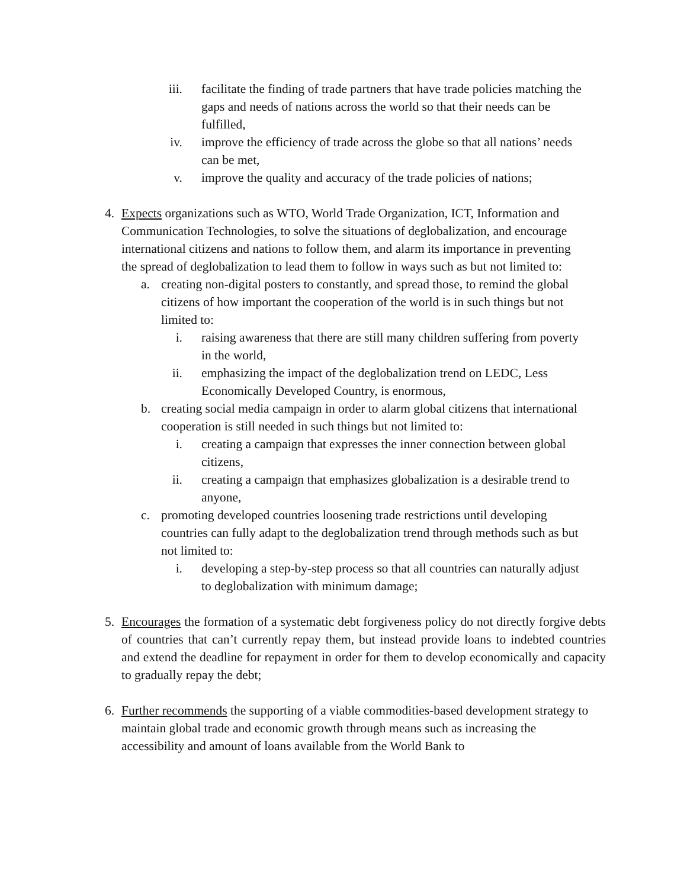iii. facilitate the finding of trade partners that have trade policies matching the gaps and needs of nations across the world so that their needs can be fulfilled,
iv. improve the efficiency of trade across the globe so that all nations’ needs can be met,
v. improve the quality and accuracy of the trade policies of nations;
4. Expects organizations such as WTO, World Trade Organization, ICT, Information and Communication Technologies, to solve the situations of deglobalization, and encourage international citizens and nations to follow them, and alarm its importance in preventing the spread of deglobalization to lead them to follow in ways such as but not limited to:
a. creating non-digital posters to constantly, and spread those, to remind the global citizens of how important the cooperation of the world is in such things but not limited to:
i. raising awareness that there are still many children suffering from poverty in the world,
ii. emphasizing the impact of the deglobalization trend on LEDC, Less Economically Developed Country, is enormous,
b. creating social media campaign in order to alarm global citizens that international cooperation is still needed in such things but not limited to:
i. creating a campaign that expresses the inner connection between global citizens,
ii. creating a campaign that emphasizes globalization is a desirable trend to anyone,
c. promoting developed countries loosening trade restrictions until developing countries can fully adapt to the deglobalization trend through methods such as but not limited to:
i. developing a step-by-step process so that all countries can naturally adjust to deglobalization with minimum damage;
5. Encourages the formation of a systematic debt forgiveness policy do not directly forgive debts of countries that can’t currently repay them, but instead provide loans to indebted countries and extend the deadline for repayment in order for them to develop economically and capacity to gradually repay the debt;
6. Further recommends the supporting of a viable commodities-based development strategy to maintain global trade and economic growth through means such as increasing the accessibility and amount of loans available from the World Bank to